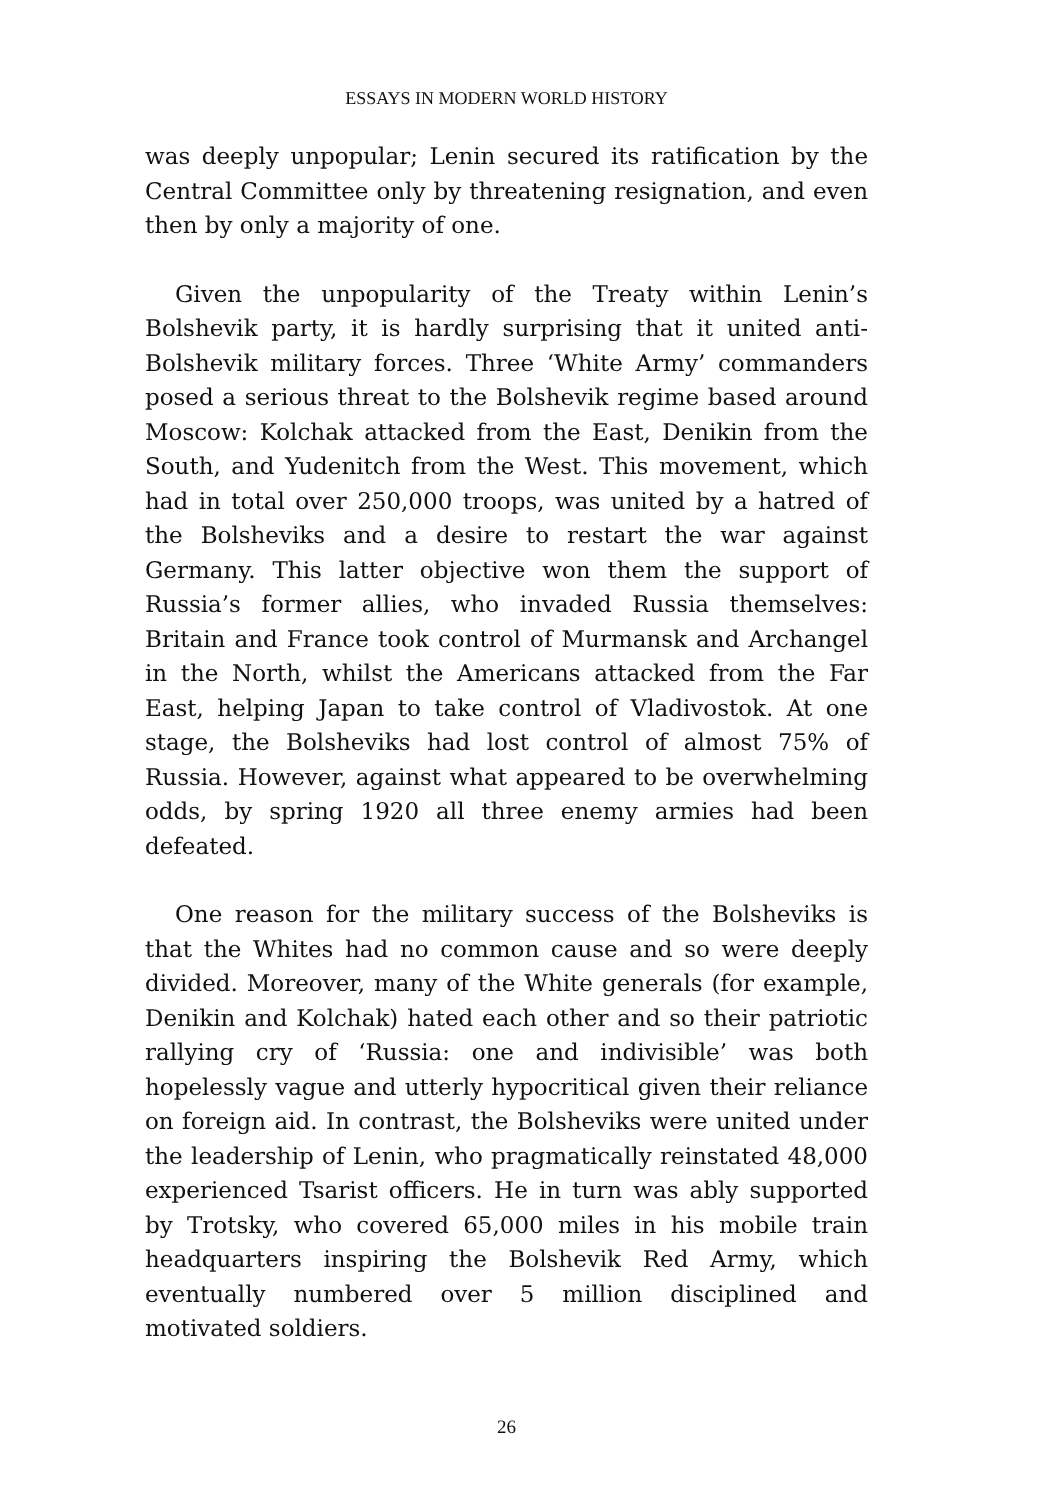ESSAYS IN MODERN WORLD HISTORY
was deeply unpopular; Lenin secured its ratification by the Central Committee only by threatening resignation, and even then by only a majority of one.
Given the unpopularity of the Treaty within Lenin’s Bolshevik party, it is hardly surprising that it united anti-Bolshevik military forces. Three ‘White Army’ commanders posed a serious threat to the Bolshevik regime based around Moscow: Kolchak attacked from the East, Denikin from the South, and Yudenitch from the West. This movement, which had in total over 250,000 troops, was united by a hatred of the Bolsheviks and a desire to restart the war against Germany. This latter objective won them the support of Russia’s former allies, who invaded Russia themselves: Britain and France took control of Murmansk and Archangel in the North, whilst the Americans attacked from the Far East, helping Japan to take control of Vladivostok. At one stage, the Bolsheviks had lost control of almost 75% of Russia. However, against what appeared to be overwhelming odds, by spring 1920 all three enemy armies had been defeated.
One reason for the military success of the Bolsheviks is that the Whites had no common cause and so were deeply divided. Moreover, many of the White generals (for example, Denikin and Kolchak) hated each other and so their patriotic rallying cry of ‘Russia: one and indivisible’ was both hopelessly vague and utterly hypocritical given their reliance on foreign aid. In contrast, the Bolsheviks were united under the leadership of Lenin, who pragmatically reinstated 48,000 experienced Tsarist officers. He in turn was ably supported by Trotsky, who covered 65,000 miles in his mobile train headquarters inspiring the Bolshevik Red Army, which eventually numbered over 5 million disciplined and motivated soldiers.
26